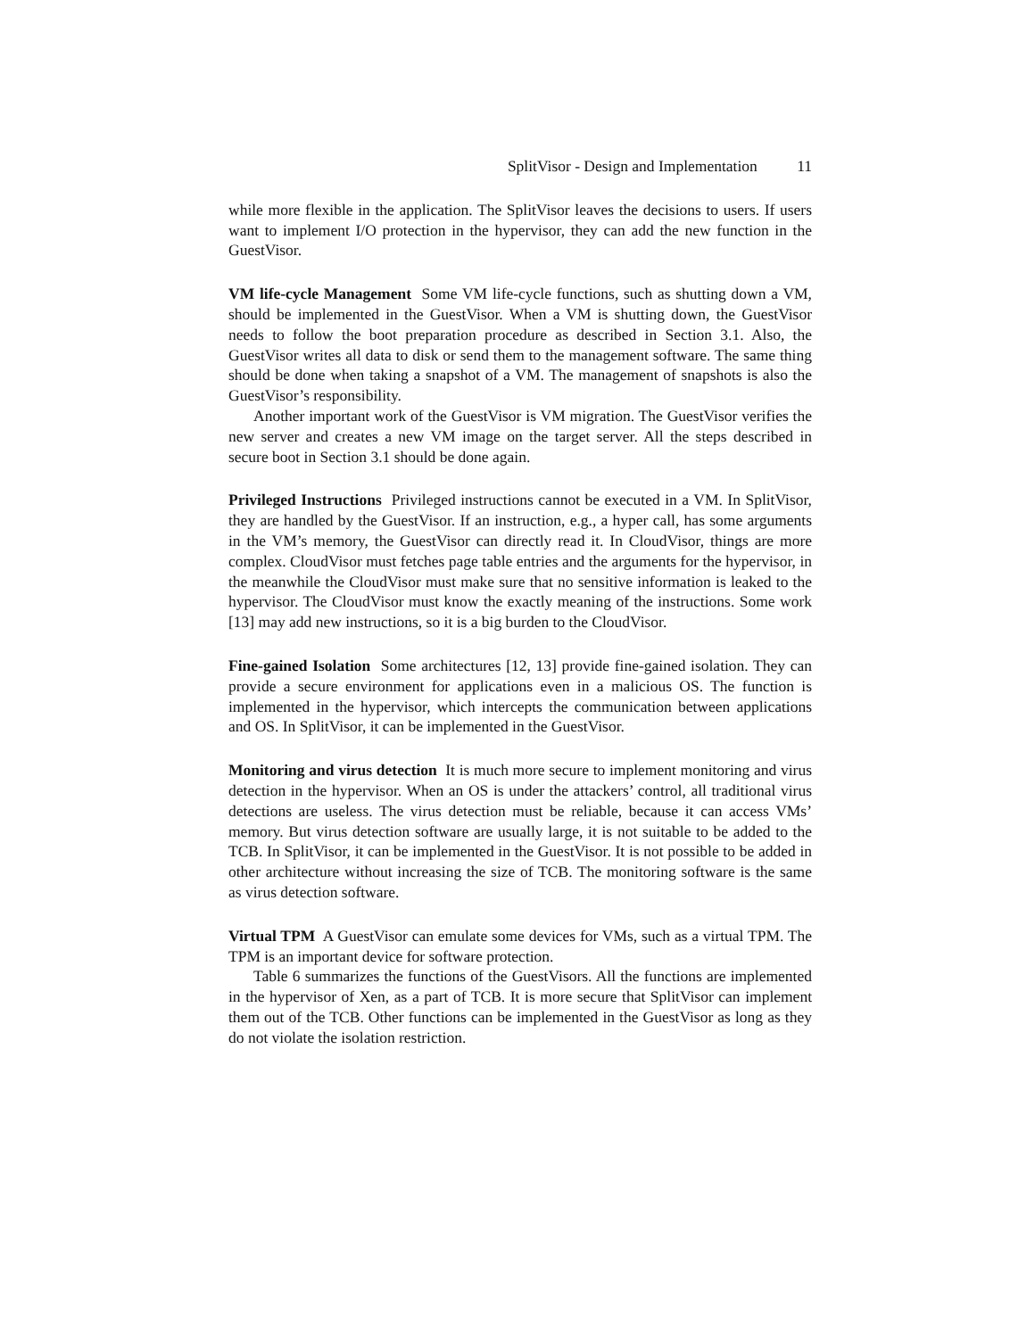SplitVisor - Design and Implementation 11
while more flexible in the application. The SplitVisor leaves the decisions to users. If users want to implement I/O protection in the hypervisor, they can add the new function in the GuestVisor.
VM life-cycle Management Some VM life-cycle functions, such as shutting down a VM, should be implemented in the GuestVisor. When a VM is shutting down, the GuestVisor needs to follow the boot preparation procedure as described in Section 3.1. Also, the GuestVisor writes all data to disk or send them to the management software. The same thing should be done when taking a snapshot of a VM. The management of snapshots is also the GuestVisor’s responsibility.
Another important work of the GuestVisor is VM migration. The GuestVisor verifies the new server and creates a new VM image on the target server. All the steps described in secure boot in Section 3.1 should be done again.
Privileged Instructions Privileged instructions cannot be executed in a VM. In SplitVisor, they are handled by the GuestVisor. If an instruction, e.g., a hyper call, has some arguments in the VM’s memory, the GuestVisor can directly read it. In CloudVisor, things are more complex. CloudVisor must fetches page table entries and the arguments for the hypervisor, in the meanwhile the CloudVisor must make sure that no sensitive information is leaked to the hypervisor. The CloudVisor must know the exactly meaning of the instructions. Some work [13] may add new instructions, so it is a big burden to the CloudVisor.
Fine-gained Isolation Some architectures [12, 13] provide fine-gained isolation. They can provide a secure environment for applications even in a malicious OS. The function is implemented in the hypervisor, which intercepts the communication between applications and OS. In SplitVisor, it can be implemented in the GuestVisor.
Monitoring and virus detection It is much more secure to implement monitoring and virus detection in the hypervisor. When an OS is under the attackers’ control, all traditional virus detections are useless. The virus detection must be reliable, because it can access VMs’ memory. But virus detection software are usually large, it is not suitable to be added to the TCB. In SplitVisor, it can be implemented in the GuestVisor. It is not possible to be added in other architecture without increasing the size of TCB. The monitoring software is the same as virus detection software.
Virtual TPM A GuestVisor can emulate some devices for VMs, such as a virtual TPM. The TPM is an important device for software protection.
Table 6 summarizes the functions of the GuestVisors. All the functions are implemented in the hypervisor of Xen, as a part of TCB. It is more secure that SplitVisor can implement them out of the TCB. Other functions can be implemented in the GuestVisor as long as they do not violate the isolation restriction.